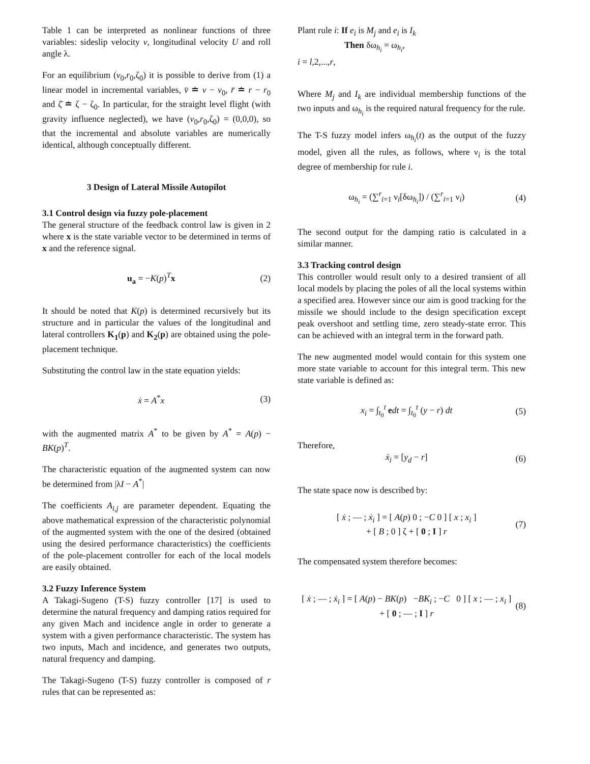Table 1 can be interpreted as nonlinear functions of three variables: sideslip velocity v, longitudinal velocity U and roll angle λ.
For an equilibrium (v<sub>0</sub>,r<sub>0</sub>,ζ<sub>0</sub>) it is possible to derive from (1) a linear model in incremental variables, v̄ ≐ v − v<sub>0</sub>, r̄ ≐ r − r<sub>0</sub> and ζ̄ ≐ ζ − ζ<sub>0</sub>. In particular, for the straight level flight (with gravity influence neglected), we have (v<sub>0</sub>,r<sub>0</sub>,ζ<sub>0</sub>) = (0,0,0), so that the incremental and absolute variables are numerically identical, although conceptually different.
3 Design of Lateral Missile Autopilot
3.1 Control design via fuzzy pole-placement
The general structure of the feedback control law is given in 2 where x is the state variable vector to be determined in terms of x and the reference signal.
u<sub>a</sub> = −K(p)<sup>T</sup>x (2)
It should be noted that K(p) is determined recursively but its structure and in particular the values of the longitudinal and lateral controllers K<sub>1</sub>(p) and K<sub>2</sub>(p) are obtained using the pole-placement technique.
Substituting the control law in the state equation yields:
ẋ = A<sup>*</sup>x (3)
with the augmented matrix A<sup>*</sup> to be given by A<sup>*</sup> = A(p) − BK(p)<sup>T</sup>.
The characteristic equation of the augmented system can now be determined from |λI − A<sup>*</sup>|
The coefficients A<sub>i,j</sub> are parameter dependent. Equating the above mathematical expression of the characteristic polynomial of the augmented system with the one of the desired (obtained using the desired performance characteristics) the coefficients of the pole-placement controller for each of the local models are easily obtained.
3.2 Fuzzy Inference System
A Takagi-Sugeno (T-S) fuzzy controller [17] is used to determine the natural frequency and damping ratios required for any given Mach and incidence angle in order to generate a system with a given performance characteristic. The system has two inputs, Mach and incidence, and generates two outputs, natural frequency and damping.
The Takagi-Sugeno (T-S) fuzzy controller is composed of r rules that can be represented as:
Plant rule i: If e<sub>i</sub> is M<sub>j</sub> and e<sub>i</sub> is I<sub>k</sub>
Then δω<sub>h<sub>i</sub></sub> = ω<sub>h<sub>i</sub></sub>,
i = l,2,...,r,
Where M<sub>j</sub> and I<sub>k</sub> are individual membership functions of the two inputs and ω<sub>h<sub>i</sub></sub> is the required natural frequency for the rule.
The T-S fuzzy model infers ω<sub>h<sub>i</sub></sub>(t) as the output of the fuzzy model, given all the rules, as follows, where ν<sub>i</sub> is the total degree of membership for rule i.
ω<sub>h<sub>i</sub></sub> = (∑<sup>r</sup><sub>i=1</sub> ν<sub>i</sub>[δω<sub>h<sub>i</sub></sub>]) / (∑<sup>r</sup><sub>i=1</sub> ν<sub>i</sub>) (4)
The second output for the damping ratio is calculated in a similar manner.
3.3 Tracking control design
This controller would result only to a desired transient of all local models by placing the poles of all the local systems within a specified area. However since our aim is good tracking for the missile we should include to the design specification except peak overshoot and settling time, zero steady-state error. This can be achieved with an integral term in the forward path.
The new augmented model would contain for this system one more state variable to account for this integral term. This new state variable is defined as:
x<sub>i</sub> = ∫<sub>t<sub>0</sub></sub><sup>t</sup> edt = ∫<sub>t<sub>0</sub></sub><sup>t</sup> (y − r) dt (5)
Therefore,
ẋ<sub>i</sub> = [y<sub>d</sub> − r] (6)
The state space now is described by:
[ ẋ ; — ; ẋ<sub>i</sub> ] = [ A(p) 0 ; −C 0 ] [ x ; x<sub>i</sub> ]
+ [ B ; 0 ] ζ + [ 0 ; I ] r (7)
The compensated system therefore becomes:
[ ẋ ; — ; ẋ<sub>i</sub> ] = [ A(p) − BK(p) −BK<sub>i</sub> ; −C 0 ] [ x ; — ; x<sub>i</sub> ]
+ [ 0 ; — ; I ] r (8)